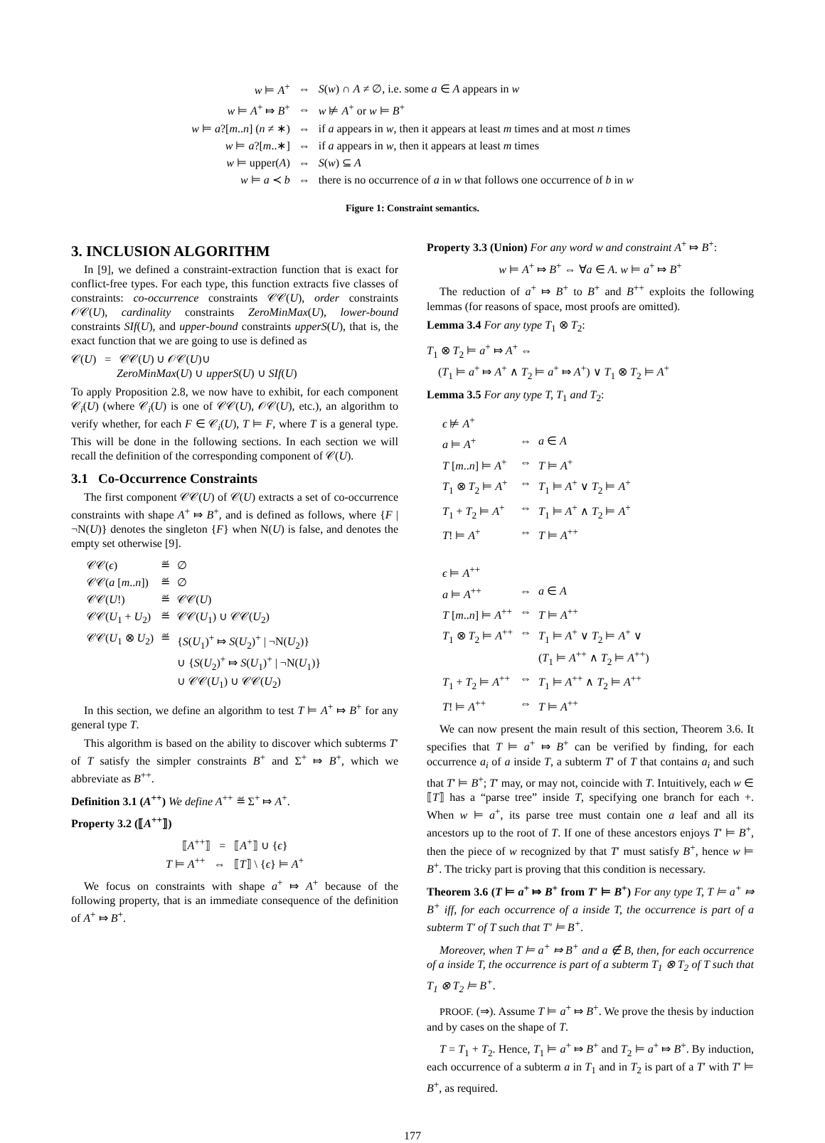| w ⊨ A<sup>+</sup> | ⇔ | S ( w ) ∩ A ≠ ∅, i.e. some a ∈ A appears in w |
| w ⊨ A<sup>+</sup> ⤇ B<sup>+</sup> | ⇔ | w ⊭ A<sup>+</sup> or w ⊨ B<sup>+</sup> |
| w ⊨ a ?[ m .. n ] ( n ≠ ∗) | ⇔ | if a appears in w , then it appears at least m times and at most n times |
| w ⊨ a ?[ m ..∗] | ⇔ | if a appears in w , then it appears at least m times |
| w ⊨ upper( A ) | ⇔ | S ( w ) ⊆ A |
| w ⊨ a ≺ b | ⇔ | there is no occurrence of a in w that follows one occurrence of b in w |
Figure 1: Constraint semantics.
3. INCLUSION ALGORITHM
In [9], we defined a constraint-extraction function that is exact for conflict-free types. For each type, this function extracts five classes of constraints: co-occurrence constraints 𝒞𝒞(U), order constraints 𝒪𝒞(U), cardinality constraints ZeroMinMax(U), lower-bound constraints SIf(U), and upper-bound constraints upperS(U), that is, the exact function that we are going to use is defined as
𝒞(U) = 𝒞𝒞(U) ∪ 𝒪𝒞(U)∪
ZeroMinMax(U) ∪ upperS(U) ∪ SIf(U)
To apply Proposition 2.8, we now have to exhibit, for each component 𝒞<sub>i</sub>(U) (where 𝒞<sub>i</sub>(U) is one of 𝒞𝒞(U), 𝒪𝒞(U), etc.), an algorithm to verify whether, for each F ∈ 𝒞<sub>i</sub>(U), T ⊨ F, where T is a general type. This will be done in the following sections. In each section we will recall the definition of the corresponding component of 𝒞(U).
3.1 Co-Occurrence Constraints
The first component 𝒞𝒞(U) of 𝒞(U) extracts a set of co-occurrence constraints with shape A<sup>+</sup> ⤇ B<sup>+</sup>, and is defined as follows, where {F | ¬N(U)} denotes the singleton {F} when N(U) is false, and denotes the empty set otherwise [9].
| 𝒞𝒞( ϵ ) | ≝ | ∅ |
| 𝒞𝒞( a [ m .. n ]) | ≝ | ∅ |
| 𝒞𝒞( U !) | ≝ | 𝒞𝒞( U ) |
| 𝒞𝒞( U<sub>1</sub> + U<sub>2</sub>) | ≝ | 𝒞𝒞( U<sub>1</sub>) ∪ 𝒞𝒞( U<sub>2</sub>) |
| 𝒞𝒞( U<sub>1</sub> ⊗ U<sub>2</sub>) | ≝ | { S ( U<sub>1</sub>)<sup>+</sup> ⤇ S ( U<sub>2</sub>)<sup>+</sup> / ¬N( U<sub>2</sub>)} ∪ { S ( U<sub>2</sub>)<sup>+</sup> ⤇ S ( U<sub>1</sub>)<sup>+</sup> / ¬N( U<sub>1</sub>)} ∪ 𝒞𝒞( U<sub>1</sub>) ∪ 𝒞𝒞( U<sub>2</sub>) |
In this section, we define an algorithm to test T ⊨ A<sup>+</sup> ⤇ B<sup>+</sup> for any general type T.
This algorithm is based on the ability to discover which subterms T′ of T satisfy the simpler constraints B<sup>+</sup> and Σ<sup>+</sup> ⤇ B<sup>+</sup>, which we abbreviate as B<sup>++</sup>.
Definition 3.1 (A<sup>++</sup>) We define A<sup>++</sup> ≝ Σ<sup>+</sup> ⤇ A<sup>+</sup>.
Property 3.2 (⟦A<sup>++</sup>⟧)
⟦A<sup>++</sup>⟧ = ⟦A<sup>+</sup>⟧ ∪ {ϵ}
T ⊨ A<sup>++</sup> ⇔ ⟦T⟧ \ {ϵ} ⊨ A<sup>+</sup>
We focus on constraints with shape a<sup>+</sup> ⤇ A<sup>+</sup> because of the following property, that is an immediate consequence of the definition of A<sup>+</sup> ⤇ B<sup>+</sup>.
Property 3.3 (Union) For any word w and constraint A<sup>+</sup> ⤇ B<sup>+</sup>:
w ⊨ A<sup>+</sup> ⤇ B<sup>+</sup> ⇔ ∀a ∈ A. w ⊨ a<sup>+</sup> ⤇ B<sup>+</sup>
The reduction of a<sup>+</sup> ⤇ B<sup>+</sup> to B<sup>+</sup> and B<sup>++</sup> exploits the following lemmas (for reasons of space, most proofs are omitted).
Lemma 3.4 For any type T<sub>1</sub> ⊗ T<sub>2</sub>:
T<sub>1</sub> ⊗ T<sub>2</sub> ⊨ a<sup>+</sup> ⤇ A<sup>+</sup> ⇔
(T<sub>1</sub> ⊨ a<sup>+</sup> ⤇ A<sup>+</sup> ∧ T<sub>2</sub> ⊨ a<sup>+</sup> ⤇ A<sup>+</sup>) ∨ T<sub>1</sub> ⊗ T<sub>2</sub> ⊨ A<sup>+</sup>
Lemma 3.5 For any type T, T<sub>1</sub> and T<sub>2</sub>:
| ϵ ⊭ A<sup>+</sup> | | |
| a ⊨ A<sup>+</sup> | ⇔ | a ∈ A |
| T [ m .. n ] ⊨ A<sup>+</sup> | ⇔ | T ⊨ A<sup>+</sup> |
| T<sub>1</sub> ⊗ T<sub>2</sub> ⊨ A<sup>+</sup> | ⇔ | T<sub>1</sub> ⊨ A<sup>+</sup> ∨ T<sub>2</sub> ⊨ A<sup>+</sup> |
| T<sub>1</sub> + T<sub>2</sub> ⊨ A<sup>+</sup> | ⇔ | T<sub>1</sub> ⊨ A<sup>+</sup> ∧ T<sub>2</sub> ⊨ A<sup>+</sup> |
| T ! ⊨ A<sup>+</sup> | ⇔ | T ⊨ A<sup>++</sup> |
| ϵ ⊨ A<sup>++</sup> | | |
| a ⊨ A<sup>++</sup> | ⇔ | a ∈ A |
| T [ m .. n ] ⊨ A<sup>++</sup> | ⇔ | T ⊨ A<sup>++</sup> |
| T<sub>1</sub> ⊗ T<sub>2</sub> ⊨ A<sup>++</sup> | ⇔ | T<sub>1</sub> ⊨ A<sup>+</sup> ∨ T<sub>2</sub> ⊨ A<sup>+</sup> ∨ ( T<sub>1</sub> ⊨ A<sup>++</sup> ∧ T<sub>2</sub> ⊨ A<sup>++</sup>) |
| T<sub>1</sub> + T<sub>2</sub> ⊨ A<sup>++</sup> | ⇔ | T<sub>1</sub> ⊨ A<sup>++</sup> ∧ T<sub>2</sub> ⊨ A<sup>++</sup> |
| T ! ⊨ A<sup>++</sup> | ⇔ | T ⊨ A<sup>++</sup> |
We can now present the main result of this section, Theorem 3.6. It specifies that T ⊨ a<sup>+</sup> ⤇ B<sup>+</sup> can be verified by finding, for each occurrence a<sub>i</sub> of a inside T, a subterm T′ of T that contains a<sub>i</sub> and such that T′ ⊨ B<sup>+</sup>; T′ may, or may not, coincide with T. Intuitively, each w ∈ ⟦T⟧ has a “parse tree” inside T, specifying one branch for each +. When w ⊨ a<sup>+</sup>, its parse tree must contain one a leaf and all its ancestors up to the root of T. If one of these ancestors enjoys T′ ⊨ B<sup>+</sup>, then the piece of w recognized by that T′ must satisfy B<sup>+</sup>, hence w ⊨ B<sup>+</sup>. The tricky part is proving that this condition is necessary.
Theorem 3.6 (T ⊨ a<sup>+</sup> ⤇ B<sup>+</sup> from T′ ⊨ B<sup>+</sup>) For any type T, T ⊨ a<sup>+</sup> ⤇ B<sup>+</sup> iff, for each occurrence of a inside T, the occurrence is part of a subterm T′ of T such that T′ ⊨ B<sup>+</sup>.
Moreover, when T ⊨ a<sup>+</sup> ⤇ B<sup>+</sup> and a ∉ B, then, for each occurrence of a inside T, the occurrence is part of a subterm T<sub>1</sub> ⊗ T<sub>2</sub> of T such that T<sub>1</sub> ⊗ T<sub>2</sub> ⊨ B<sup>+</sup>.
PROOF. (⇒). Assume T ⊨ a<sup>+</sup> ⤇ B<sup>+</sup>. We prove the thesis by induction and by cases on the shape of T.
T = T<sub>1</sub> + T<sub>2</sub>. Hence, T<sub>1</sub> ⊨ a<sup>+</sup> ⤇ B<sup>+</sup> and T<sub>2</sub> ⊨ a<sup>+</sup> ⤇ B<sup>+</sup>. By induction, each occurrence of a subterm a in T<sub>1</sub> and in T<sub>2</sub> is part of a T′ with T′ ⊨ B<sup>+</sup>, as required.
177